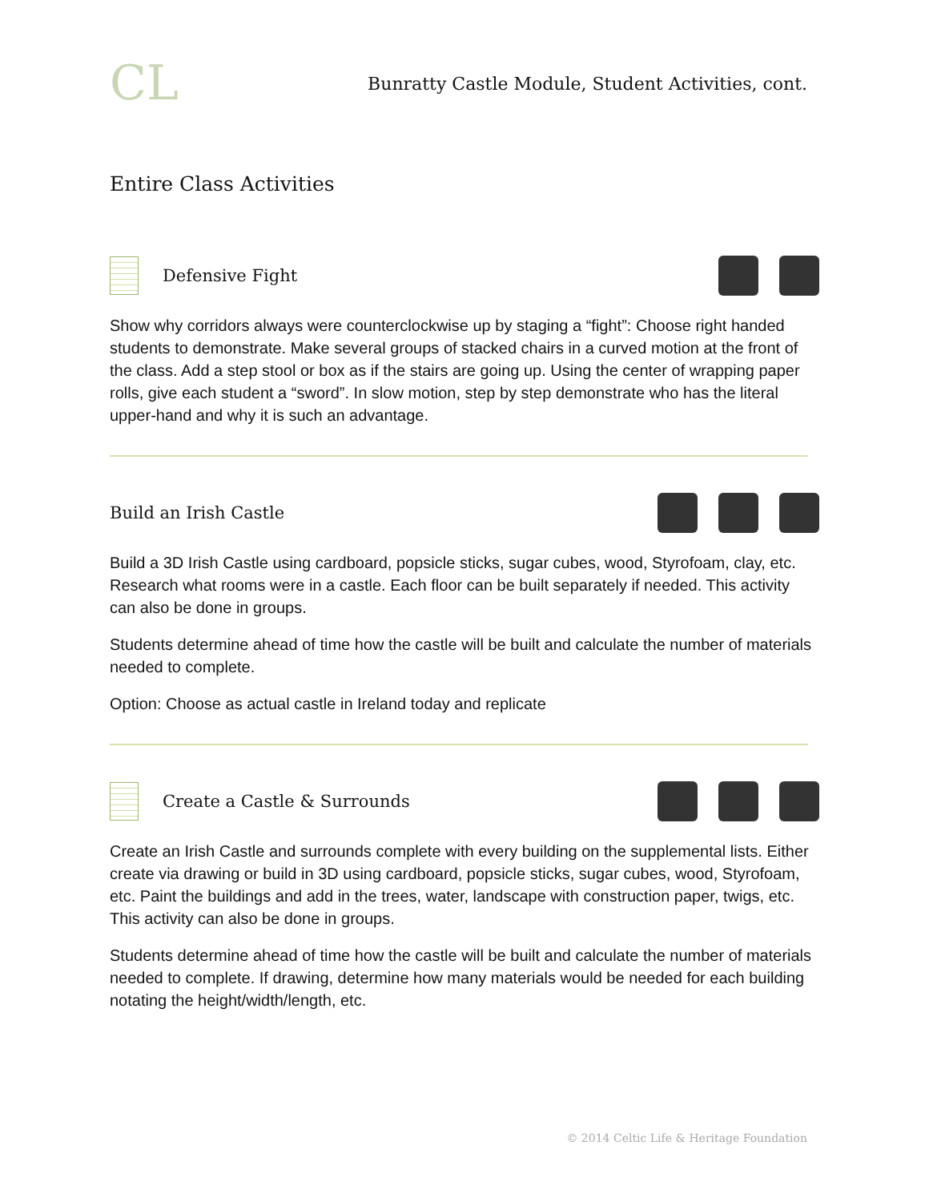CL
Bunratty Castle Module, Student Activities, cont.
Entire Class Activities
Defensive Fight
Show why corridors always were counterclockwise up by staging a “fight”: Choose right handed students to demonstrate. Make several groups of stacked chairs in a curved motion at the front of the class. Add a step stool or box as if the stairs are going up. Using the center of wrapping paper rolls, give each student a “sword”. In slow motion, step by step demonstrate who has the literal upper-hand and why it is such an advantage.
Build an Irish Castle
Build a 3D Irish Castle using cardboard, popsicle sticks, sugar cubes, wood, Styrofoam, clay, etc. Research what rooms were in a castle. Each floor can be built separately if needed. This activity can also be done in groups.
Students determine ahead of time how the castle will be built and calculate the number of materials needed to complete.
Option: Choose as actual castle in Ireland today and replicate
Create a Castle & Surrounds
Create an Irish Castle and surrounds complete with every building on the supplemental lists. Either create via drawing or build in 3D using cardboard, popsicle sticks, sugar cubes, wood, Styrofoam, etc. Paint the buildings and add in the trees, water, landscape with construction paper, twigs, etc. This activity can also be done in groups.
Students determine ahead of time how the castle will be built and calculate the number of materials needed to complete. If drawing, determine how many materials would be needed for each building notating the height/width/length, etc.
© 2014 Celtic Life & Heritage Foundation